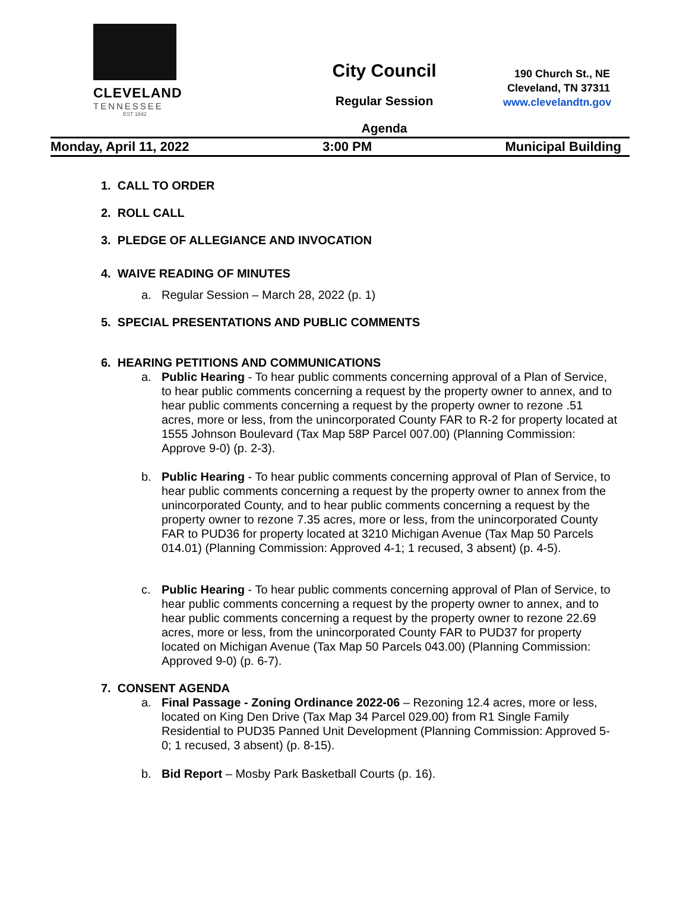CLEVELAND
TENNESSEE
EST 1842
City Council
Regular Session
Agenda
190 Church St., NE
Cleveland, TN 37311
www.clevelandtn.gov
Monday, April 11, 2022 3:00 PM Municipal Building
1. CALL TO ORDER
2. ROLL CALL
3. PLEDGE OF ALLEGIANCE AND INVOCATION
4. WAIVE READING OF MINUTES
a. Regular Session – March 28, 2022 (p. 1)
5. SPECIAL PRESENTATIONS AND PUBLIC COMMENTS
6. HEARING PETITIONS AND COMMUNICATIONS
a. Public Hearing - To hear public comments concerning approval of a Plan of Service, to hear public comments concerning a request by the property owner to annex, and to hear public comments concerning a request by the property owner to rezone .51 acres, more or less, from the unincorporated County FAR to R-2 for property located at 1555 Johnson Boulevard (Tax Map 58P Parcel 007.00) (Planning Commission: Approve 9-0) (p. 2-3).
b. Public Hearing - To hear public comments concerning approval of Plan of Service, to hear public comments concerning a request by the property owner to annex from the unincorporated County, and to hear public comments concerning a request by the property owner to rezone 7.35 acres, more or less, from the unincorporated County FAR to PUD36 for property located at 3210 Michigan Avenue (Tax Map 50 Parcels 014.01) (Planning Commission: Approved 4-1; 1 recused, 3 absent) (p. 4-5).
c. Public Hearing - To hear public comments concerning approval of Plan of Service, to hear public comments concerning a request by the property owner to annex, and to hear public comments concerning a request by the property owner to rezone 22.69 acres, more or less, from the unincorporated County FAR to PUD37 for property located on Michigan Avenue (Tax Map 50 Parcels 043.00) (Planning Commission: Approved 9-0) (p. 6-7).
7. CONSENT AGENDA
a. Final Passage - Zoning Ordinance 2022-06 – Rezoning 12.4 acres, more or less, located on King Den Drive (Tax Map 34 Parcel 029.00) from R1 Single Family Residential to PUD35 Panned Unit Development (Planning Commission: Approved 5-0; 1 recused, 3 absent) (p. 8-15).
b. Bid Report – Mosby Park Basketball Courts (p. 16).